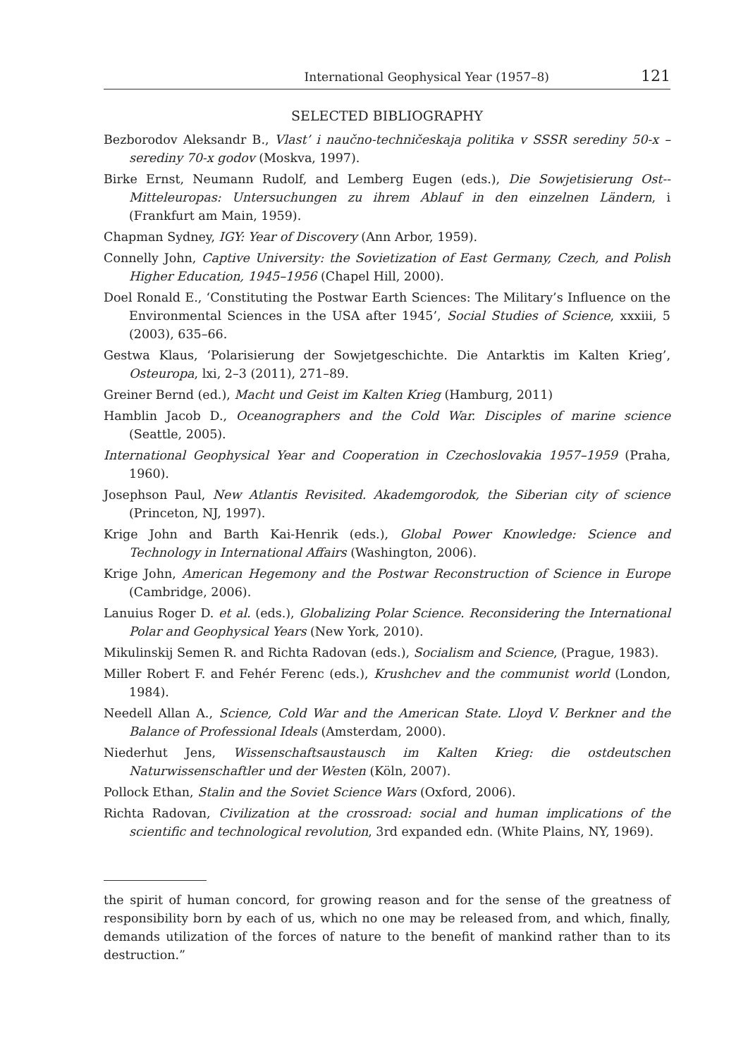International Geophysical Year (1957–8) 121
SELECTED BIBLIOGRAPHY
Bezborodov Aleksandr B., Vlast’ i naučno-techničeskaja politika v SSSR serediny 50-x – serediny 70-x godov (Moskva, 1997).
Birke Ernst, Neumann Rudolf, and Lemberg Eugen (eds.), Die Sowjetisierung Ost--Mitteleuropas: Untersuchungen zu ihrem Ablauf in den einzelnen Ländern, i (Frankfurt am Main, 1959).
Chapman Sydney, IGY: Year of Discovery (Ann Arbor, 1959).
Connelly John, Captive University: the Sovietization of East Germany, Czech, and Polish Higher Education, 1945–1956 (Chapel Hill, 2000).
Doel Ronald E., ‘Constituting the Postwar Earth Sciences: The Military’s Influence on the Environmental Sciences in the USA after 1945’, Social Studies of Science, xxxiii, 5 (2003), 635–66.
Gestwa Klaus, ‘Polarisierung der Sowjetgeschichte. Die Antarktis im Kalten Krieg’, Osteuropa, lxi, 2–3 (2011), 271–89.
Greiner Bernd (ed.), Macht und Geist im Kalten Krieg (Hamburg, 2011)
Hamblin Jacob D., Oceanographers and the Cold War. Disciples of marine science (Seattle, 2005).
International Geophysical Year and Cooperation in Czechoslovakia 1957–1959 (Praha, 1960).
Josephson Paul, New Atlantis Revisited. Akademgorodok, the Siberian city of science (Princeton, NJ, 1997).
Krige John and Barth Kai-Henrik (eds.), Global Power Knowledge: Science and Technology in International Affairs (Washington, 2006).
Krige John, American Hegemony and the Postwar Reconstruction of Science in Europe (Cambridge, 2006).
Lanuius Roger D. et al. (eds.), Globalizing Polar Science. Reconsidering the International Polar and Geophysical Years (New York, 2010).
Mikulinskij Semen R. and Richta Radovan (eds.), Socialism and Science, (Prague, 1983).
Miller Robert F. and Fehér Ferenc (eds.), Krushchev and the communist world (London, 1984).
Needell Allan A., Science, Cold War and the American State. Lloyd V. Berkner and the Balance of Professional Ideals (Amsterdam, 2000).
Niederhut Jens, Wissenschaftsaustausch im Kalten Krieg: die ostdeutschen Naturwissenschaftler und der Westen (Köln, 2007).
Pollock Ethan, Stalin and the Soviet Science Wars (Oxford, 2006).
Richta Radovan, Civilization at the crossroad: social and human implications of the scientific and technological revolution, 3rd expanded edn. (White Plains, NY, 1969).
the spirit of human concord, for growing reason and for the sense of the greatness of responsibility born by each of us, which no one may be released from, and which, finally, demands utilization of the forces of nature to the benefit of mankind rather than to its destruction.”